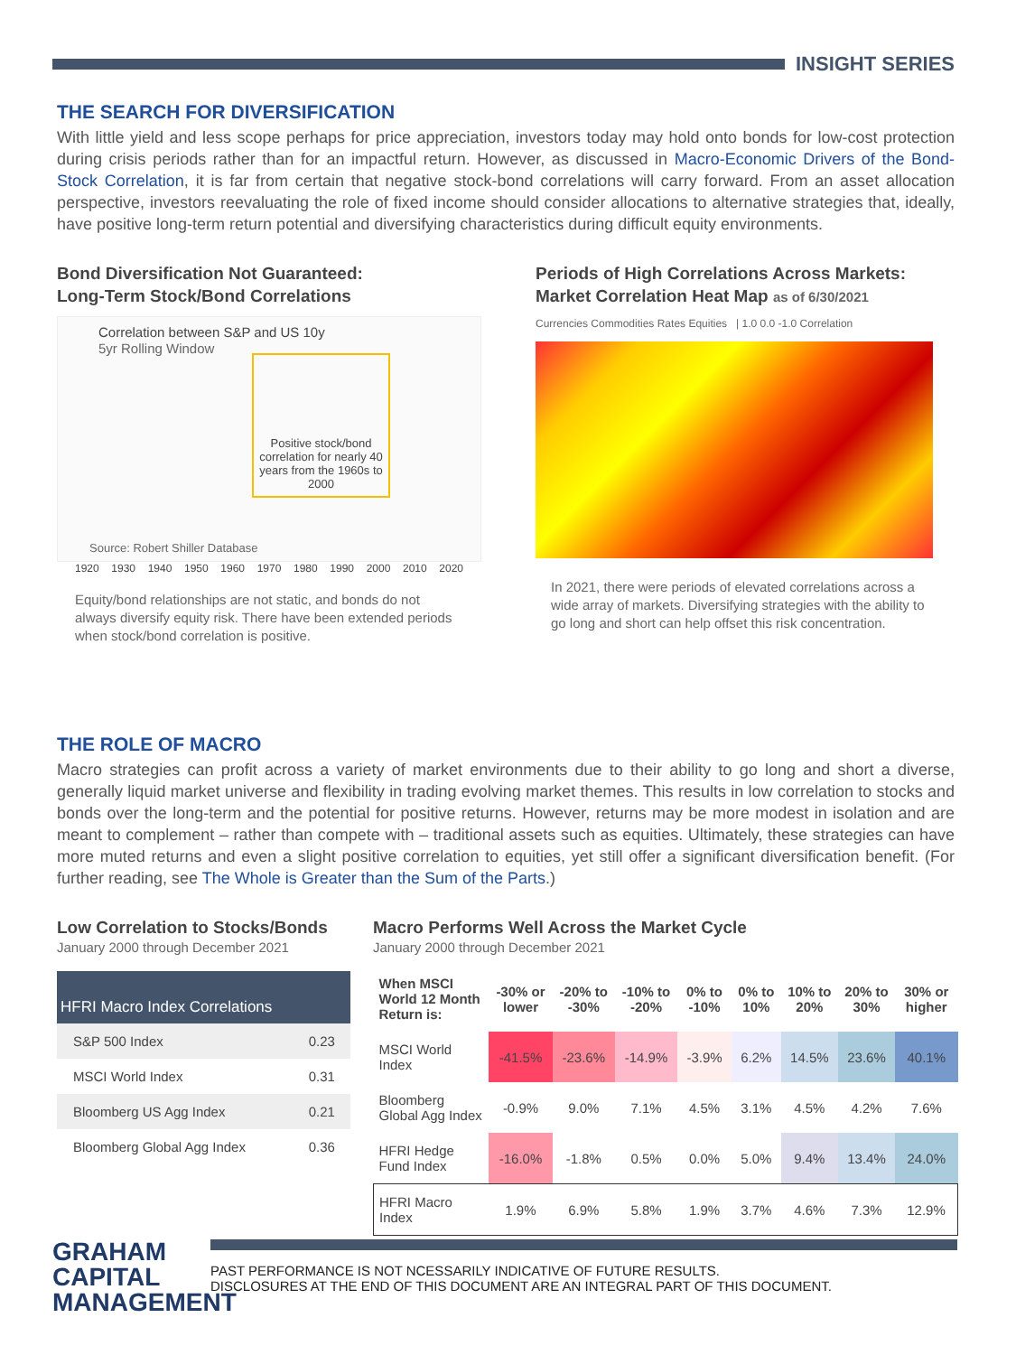INSIGHT SERIES
THE SEARCH FOR DIVERSIFICATION
With little yield and less scope perhaps for price appreciation, investors today may hold onto bonds for low-cost protection during crisis periods rather than for an impactful return. However, as discussed in Macro-Economic Drivers of the Bond-Stock Correlation, it is far from certain that negative stock-bond correlations will carry forward. From an asset allocation perspective, investors reevaluating the role of fixed income should consider allocations to alternative strategies that, ideally, have positive long-term return potential and diversifying characteristics during difficult equity environments.
Bond Diversification Not Guaranteed:
Long-Term Stock/Bond Correlations
Correlation between S&P and US 10y
5yr Rolling Window
Positive stock/bond correlation for nearly 40 years from the 1960s to 2000
Source: Robert Shiller Database
1920 1930 1940 1950 1960 1970 1980 1990 2000 2010 2020
Equity/bond relationships are not static, and bonds do not always diversify equity risk. There have been extended periods when stock/bond correlation is positive.
Periods of High Correlations Across Markets:
Market Correlation Heat Map as of 6/30/2021
Currencies Commodities Rates Equities | 1.0 0.0 -1.0 Correlation
In 2021, there were periods of elevated correlations across a wide array of markets. Diversifying strategies with the ability to go long and short can help offset this risk concentration.
THE ROLE OF MACRO
Macro strategies can profit across a variety of market environments due to their ability to go long and short a diverse, generally liquid market universe and flexibility in trading evolving market themes. This results in low correlation to stocks and bonds over the long-term and the potential for positive returns. However, returns may be more modest in isolation and are meant to complement – rather than compete with – traditional assets such as equities. Ultimately, these strategies can have more muted returns and even a slight positive correlation to equities, yet still offer a significant diversification benefit. (For further reading, see The Whole is Greater than the Sum of the Parts.)
Low Correlation to Stocks/Bonds
January 2000 through December 2021
| HFRI Macro Index Correlations | |
| --- | --- |
| S&P 500 Index | 0.23 |
| MSCI World Index | 0.31 |
| Bloomberg US Agg Index | 0.21 |
| Bloomberg Global Agg Index | 0.36 |
Macro Performs Well Across the Market Cycle
January 2000 through December 2021
| When MSCI World 12 Month Return is: | -30% or lower | -20% to -30% | -10% to -20% | 0% to -10% | 0% to 10% | 10% to 20% | 20% to 30% | 30% or higher |
| --- | --- | --- | --- | --- | --- | --- | --- | --- |
| MSCI World Index | -41.5% | -23.6% | -14.9% | -3.9% | 6.2% | 14.5% | 23.6% | 40.1% |
| Bloomberg Global Agg Index | -0.9% | 9.0% | 7.1% | 4.5% | 3.1% | 4.5% | 4.2% | 7.6% |
| HFRI Hedge Fund Index | -16.0% | -1.8% | 0.5% | 0.0% | 5.0% | 9.4% | 13.4% | 24.0% |
| HFRI Macro Index | 1.9% | 6.9% | 5.8% | 1.9% | 3.7% | 4.6% | 7.3% | 12.9% |
GRAHAM
CAPITAL
MANAGEMENT
PAST PERFORMANCE IS NOT NCESSARILY INDICATIVE OF FUTURE RESULTS.
DISCLOSURES AT THE END OF THIS DOCUMENT ARE AN INTEGRAL PART OF THIS DOCUMENT.